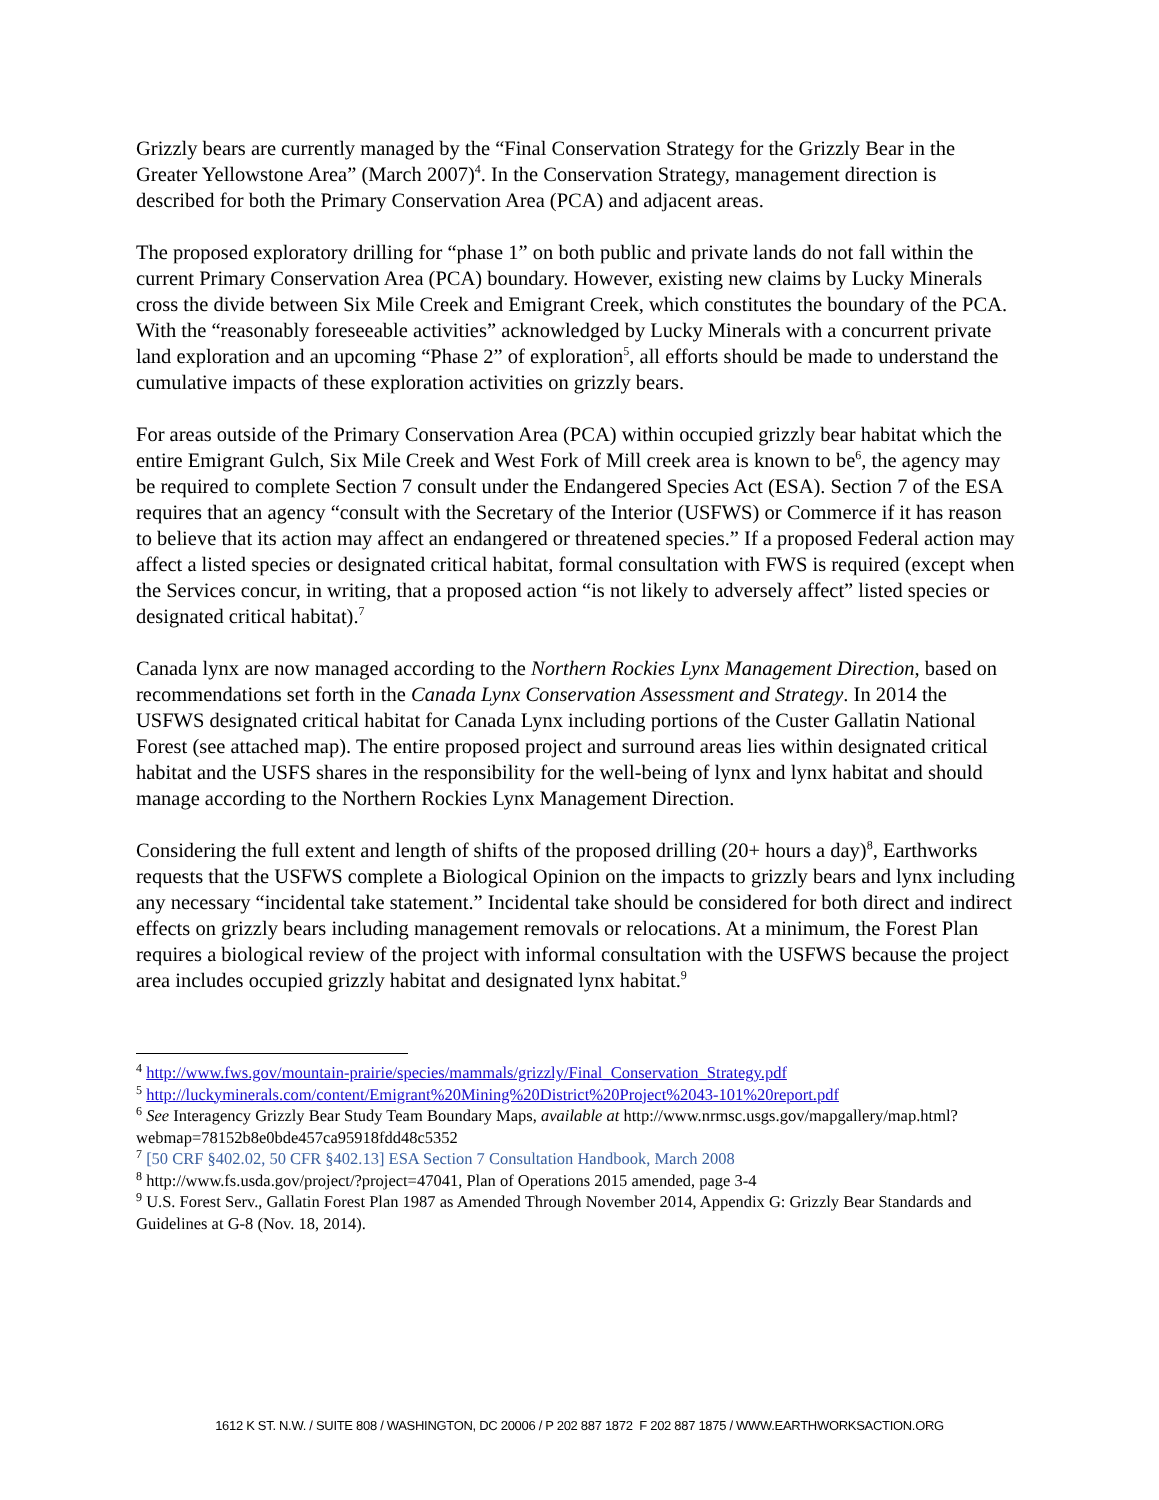Grizzly bears are currently managed by the “Final Conservation Strategy for the Grizzly Bear in the Greater Yellowstone Area” (March 2007)<sup>4</sup>. In the Conservation Strategy, management direction is described for both the Primary Conservation Area (PCA) and adjacent areas.
The proposed exploratory drilling for “phase 1” on both public and private lands do not fall within the current Primary Conservation Area (PCA) boundary. However, existing new claims by Lucky Minerals cross the divide between Six Mile Creek and Emigrant Creek, which constitutes the boundary of the PCA. With the “reasonably foreseeable activities” acknowledged by Lucky Minerals with a concurrent private land exploration and an upcoming “Phase 2” of exploration<sup>5</sup>, all efforts should be made to understand the cumulative impacts of these exploration activities on grizzly bears.
For areas outside of the Primary Conservation Area (PCA) within occupied grizzly bear habitat which the entire Emigrant Gulch, Six Mile Creek and West Fork of Mill creek area is known to be<sup>6</sup>, the agency may be required to complete Section 7 consult under the Endangered Species Act (ESA). Section 7 of the ESA requires that an agency “consult with the Secretary of the Interior (USFWS) or Commerce if it has reason to believe that its action may affect an endangered or threatened species.” If a proposed Federal action may affect a listed species or designated critical habitat, formal consultation with FWS is required (except when the Services concur, in writing, that a proposed action “is not likely to adversely affect” listed species or designated critical habitat).<sup>7</sup>
Canada lynx are now managed according to the Northern Rockies Lynx Management Direction, based on recommendations set forth in the Canada Lynx Conservation Assessment and Strategy. In 2014 the USFWS designated critical habitat for Canada Lynx including portions of the Custer Gallatin National Forest (see attached map). The entire proposed project and surround areas lies within designated critical habitat and the USFS shares in the responsibility for the well-being of lynx and lynx habitat and should manage according to the Northern Rockies Lynx Management Direction.
Considering the full extent and length of shifts of the proposed drilling (20+ hours a day)<sup>8</sup>, Earthworks requests that the USFWS complete a Biological Opinion on the impacts to grizzly bears and lynx including any necessary “incidental take statement.” Incidental take should be considered for both direct and indirect effects on grizzly bears including management removals or relocations. At a minimum, the Forest Plan requires a biological review of the project with informal consultation with the USFWS because the project area includes occupied grizzly habitat and designated lynx habitat.<sup>9</sup>
<sup>4</sup> http://www.fws.gov/mountain-prairie/species/mammals/grizzly/Final_Conservation_Strategy.pdf
<sup>5</sup> http://luckyminerals.com/content/Emigrant%20Mining%20District%20Project%2043-101%20report.pdf
<sup>6</sup> See Interagency Grizzly Bear Study Team Boundary Maps, available at http://www.nrmsc.usgs.gov/mapgallery/map.html?webmap=78152b8e0bde457ca95918fdd48c5352
<sup>7</sup> [50 CRF §402.02, 50 CFR §402.13] ESA Section 7 Consultation Handbook, March 2008
<sup>8</sup> http://www.fs.usda.gov/project/?project=47041, Plan of Operations 2015 amended, page 3-4
<sup>9</sup> U.S. Forest Serv., Gallatin Forest Plan 1987 as Amended Through November 2014, Appendix G: Grizzly Bear Standards and Guidelines at G-8 (Nov. 18, 2014).
1612 K ST. N.W. / SUITE 808 / WASHINGTON, DC 20006 / P 202 887 1872 F 202 887 1875 / WWW.EARTHWORKSACTION.ORG